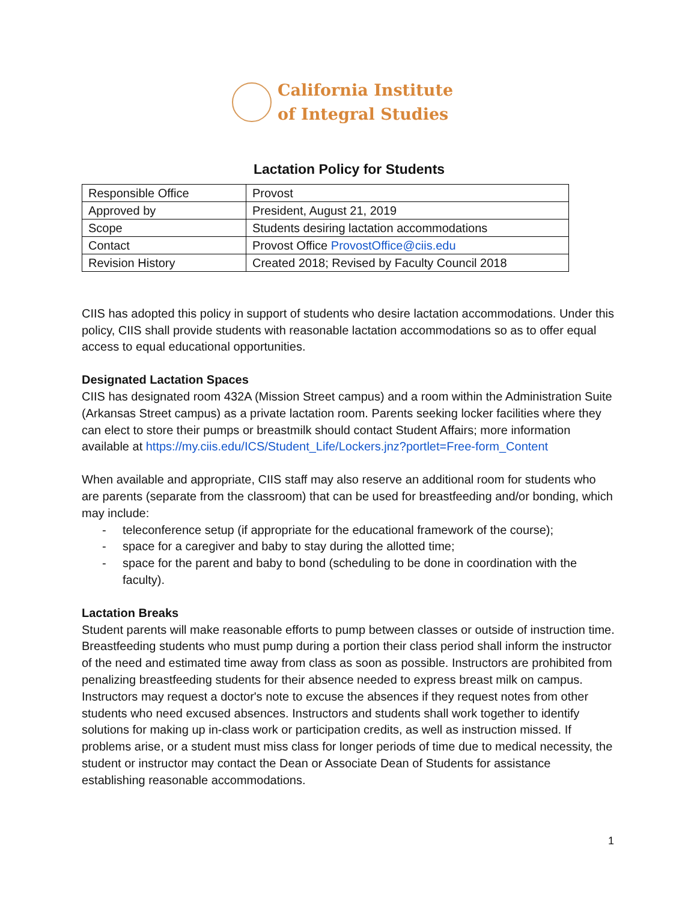California Institute
of Integral Studies
Lactation Policy for Students
| Responsible Office | Provost |
| Approved by | President, August 21, 2019 |
| Scope | Students desiring lactation accommodations |
| Contact | Provost Office ProvostOffice@ciis.edu |
| Revision History | Created 2018; Revised by Faculty Council 2018 |
CIIS has adopted this policy in support of students who desire lactation accommodations. Under this policy, CIIS shall provide students with reasonable lactation accommodations so as to offer equal access to equal educational opportunities.
Designated Lactation Spaces
CIIS has designated room 432A (Mission Street campus) and a room within the Administration Suite (Arkansas Street campus) as a private lactation room. Parents seeking locker facilities where they can elect to store their pumps or breastmilk should contact Student Affairs; more information available at https://my.ciis.edu/ICS/Student_Life/Lockers.jnz?portlet=Free-form_Content
When available and appropriate, CIIS staff may also reserve an additional room for students who are parents (separate from the classroom) that can be used for breastfeeding and/or bonding, which may include:
- teleconference setup (if appropriate for the educational framework of the course);
- space for a caregiver and baby to stay during the allotted time;
- space for the parent and baby to bond (scheduling to be done in coordination with the faculty).
Lactation Breaks
Student parents will make reasonable efforts to pump between classes or outside of instruction time. Breastfeeding students who must pump during a portion their class period shall inform the instructor of the need and estimated time away from class as soon as possible. Instructors are prohibited from penalizing breastfeeding students for their absence needed to express breast milk on campus. Instructors may request a doctor's note to excuse the absences if they request notes from other students who need excused absences. Instructors and students shall work together to identify solutions for making up in-class work or participation credits, as well as instruction missed. If problems arise, or a student must miss class for longer periods of time due to medical necessity, the student or instructor may contact the Dean or Associate Dean of Students for assistance establishing reasonable accommodations.
1